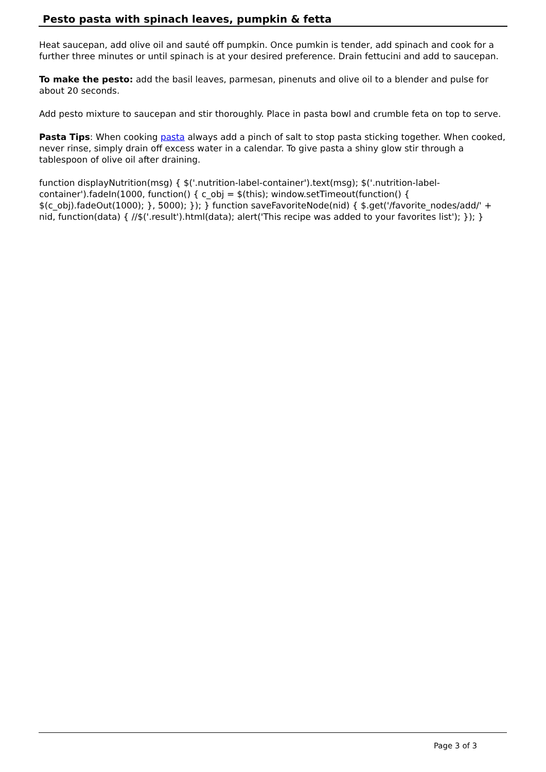Pesto pasta with spinach leaves, pumpkin & fetta
Heat saucepan, add olive oil and sauté off pumpkin. Once pumkin is tender, add spinach and cook for a further three minutes or until spinach is at your desired preference. Drain fettucini and add to saucepan.
To make the pesto: add the basil leaves, parmesan, pinenuts and olive oil to a blender and pulse for about 20 seconds.
Add pesto mixture to saucepan and stir thoroughly. Place in pasta bowl and crumble feta on top to serve.
Pasta Tips: When cooking pasta always add a pinch of salt to stop pasta sticking together. When cooked, never rinse, simply drain off excess water in a calendar. To give pasta a shiny glow stir through a tablespoon of olive oil after draining.
function displayNutrition(msg) { $('.nutrition-label-container').text(msg); $('.nutrition-label-container').fadeIn(1000, function() { c_obj = $(this); window.setTimeout(function() { $(c_obj).fadeOut(1000); }, 5000); }); } function saveFavoriteNode(nid) { $.get('/favorite_nodes/add/' + nid, function(data) { //$('.result').html(data); alert('This recipe was added to your favorites list'); }); }
Page 3 of 3